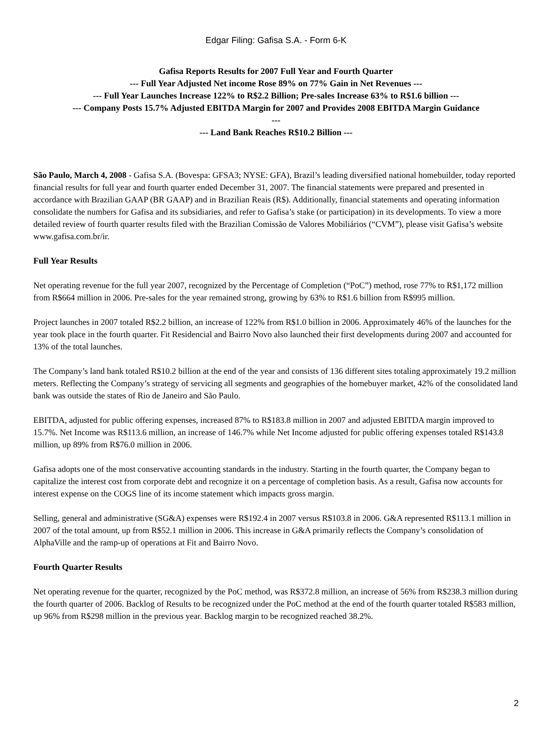Edgar Filing: Gafisa S.A. - Form 6-K
Gafisa Reports Results for 2007 Full Year and Fourth Quarter
--- Full Year Adjusted Net income Rose 89% on 77% Gain in Net Revenues ---
--- Full Year Launches Increase 122% to R$2.2 Billion; Pre-sales Increase 63% to R$1.6 billion ---
--- Company Posts 15.7% Adjusted EBITDA Margin for 2007 and Provides 2008 EBITDA Margin Guidance
---
--- Land Bank Reaches R$10.2 Billion ---
São Paulo, March 4, 2008 - Gafisa S.A. (Bovespa: GFSA3; NYSE: GFA), Brazil’s leading diversified national homebuilder, today reported financial results for full year and fourth quarter ended December 31, 2007. The financial statements were prepared and presented in accordance with Brazilian GAAP (BR GAAP) and in Brazilian Reais (R$). Additionally, financial statements and operating information consolidate the numbers for Gafisa and its subsidiaries, and refer to Gafisa’s stake (or participation) in its developments. To view a more detailed review of fourth quarter results filed with the Brazilian Comissão de Valores Mobiliários (“CVM”), please visit Gafisa’s website www.gafisa.com.br/ir.
Full Year Results
Net operating revenue for the full year 2007, recognized by the Percentage of Completion (“PoC”) method, rose 77% to R$1,172 million from R$664 million in 2006. Pre-sales for the year remained strong, growing by 63% to R$1.6 billion from R$995 million.
Project launches in 2007 totaled R$2.2 billion, an increase of 122% from R$1.0 billion in 2006. Approximately 46% of the launches for the year took place in the fourth quarter. Fit Residencial and Bairro Novo also launched their first developments during 2007 and accounted for 13% of the total launches.
The Company’s land bank totaled R$10.2 billion at the end of the year and consists of 136 different sites totaling approximately 19.2 million meters. Reflecting the Company’s strategy of servicing all segments and geographies of the homebuyer market, 42% of the consolidated land bank was outside the states of Rio de Janeiro and São Paulo.
EBITDA, adjusted for public offering expenses, increased 87% to R$183.8 million in 2007 and adjusted EBITDA margin improved to 15.7%. Net Income was R$113.6 million, an increase of 146.7% while Net Income adjusted for public offering expenses totaled R$143.8 million, up 89% from R$76.0 million in 2006.
Gafisa adopts one of the most conservative accounting standards in the industry. Starting in the fourth quarter, the Company began to capitalize the interest cost from corporate debt and recognize it on a percentage of completion basis. As a result, Gafisa now accounts for interest expense on the COGS line of its income statement which impacts gross margin.
Selling, general and administrative (SG&A) expenses were R$192.4 in 2007 versus R$103.8 in 2006. G&A represented R$113.1 million in 2007 of the total amount, up from R$52.1 million in 2006. This increase in G&A primarily reflects the Company’s consolidation of AlphaVille and the ramp-up of operations at Fit and Bairro Novo.
Fourth Quarter Results
Net operating revenue for the quarter, recognized by the PoC method, was R$372.8 million, an increase of 56% from R$238.3 million during the fourth quarter of 2006. Backlog of Results to be recognized under the PoC method at the end of the fourth quarter totaled R$583 million, up 96% from R$298 million in the previous year. Backlog margin to be recognized reached 38.2%.
2